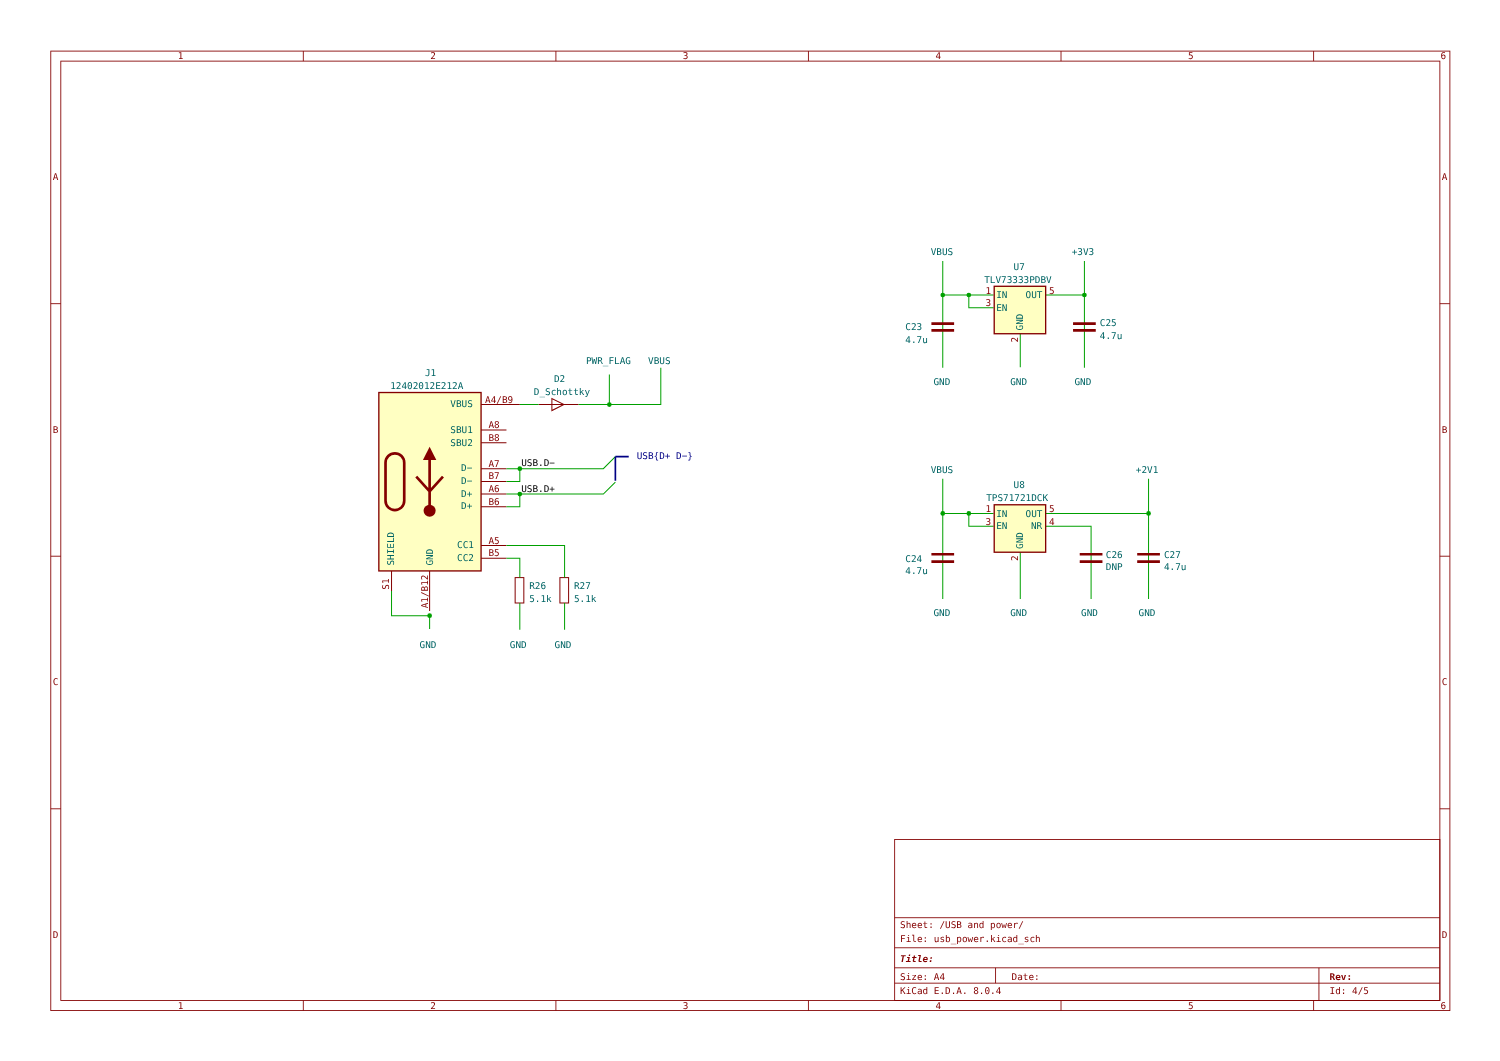1
2
3
4
5
6
A
B
C
D
A
B
C
D
1
2
3
4
5
6
J1
12402012E212A
VBUS
SBU1
SBU2
D−
D−
D+
D+
CC1
CC2
SHIELD
GND
D2
D_Schottky
PWR_FLAG
VBUS
R26
5.1k
R27
5.1k
GND
GND
GND
VBUS
+3V3
U7
TLV73333PDBV
IN
OUT
EN
GND
C23
4.7u
C25
4.7u
GND
GND
GND
VBUS
+2V1
U8
TPS71721DCK
IN
OUT
EN
NR
GND
C24
4.7u
C26
DNP
C27
4.7u
GND
GND
GND
GND
A4/B9
A8
B8
A7
B7
A6
B6
A5
B5
S1
A1/B12
1
3
5
2
1
3
5
4
2
USB.D−
USB.D+
USB{D+ D−}
Sheet: /USB and power/
File: usb_power.kicad_sch
Title:
Size: A4
Date:
Rev:
KiCad E.D.A. 8.0.4
Id: 4/5